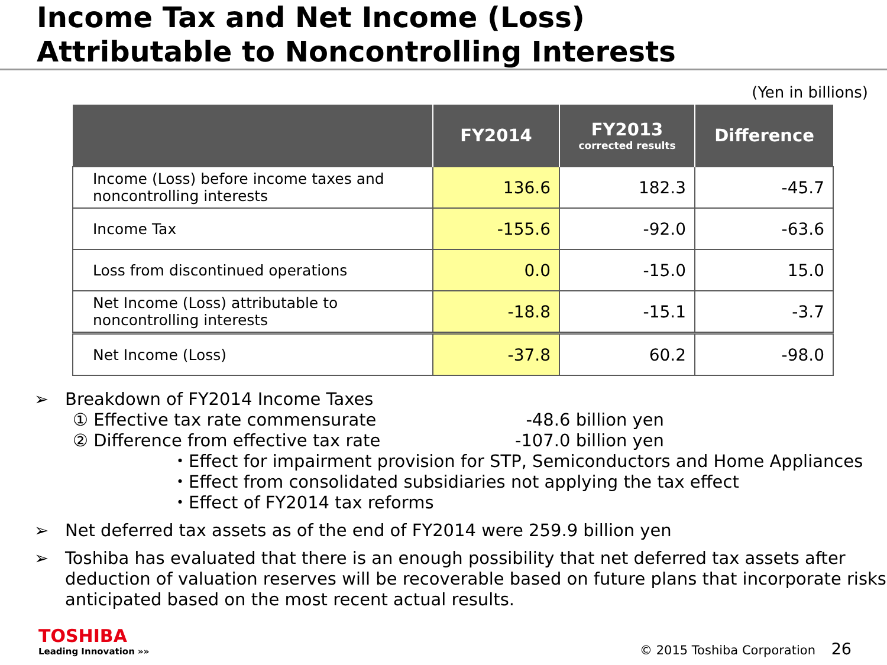Income Tax and Net Income (Loss)
Attributable to Noncontrolling Interests
(Yen in billions)
| | FY2014 | FY2013 corrected results | Difference |
| --- | --- | --- | --- |
| Income (Loss) before income taxes and noncontrolling interests | 136.6 | 182.3 | -45.7 |
| Income Tax | -155.6 | -92.0 | -63.6 |
| Loss from discontinued operations | 0.0 | -15.0 | 15.0 |
| Net Income (Loss) attributable to noncontrolling interests | -18.8 | -15.1 | -3.7 |
| Net Income (Loss) | -37.8 | 60.2 | -98.0 |
➢ Breakdown of FY2014 Income Taxes
① Effective tax rate commensurate -48.6 billion yen
② Difference from effective tax rate -107.0 billion yen
・Effect for impairment provision for STP, Semiconductors and Home Appliances
・Effect from consolidated subsidiaries not applying the tax effect
・Effect of FY2014 tax reforms
➢ Net deferred tax assets as of the end of FY2014 were 259.9 billion yen
➢ Toshiba has evaluated that there is an enough possibility that net deferred tax assets after deduction of valuation reserves will be recoverable based on future plans that incorporate risks anticipated based on the most recent actual results.
TOSHIBA
Leading Innovation »»
© 2015 Toshiba Corporation 26